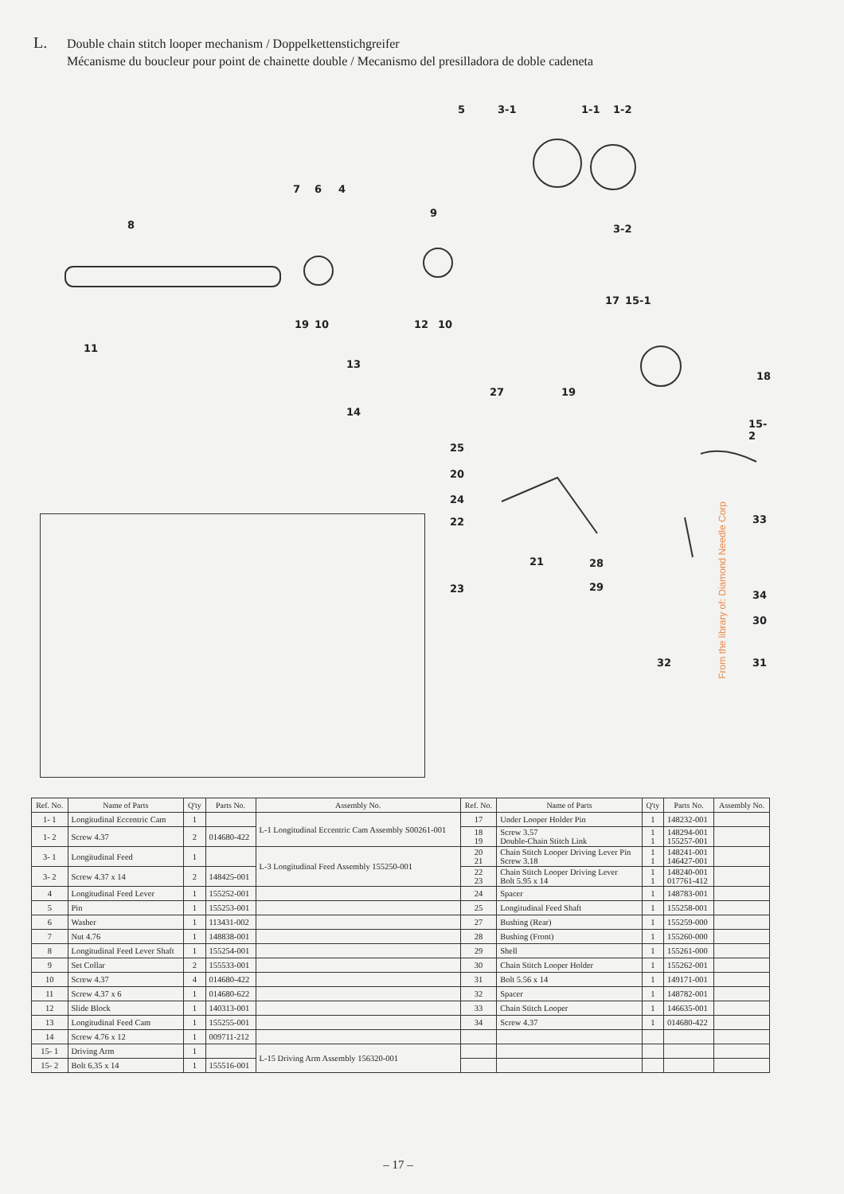L. Double chain stitch looper mechanism / Doppelkettenstichgreifer
Mécanisme du boucleur pour point de chainette double / Mecanismo del presilladora de doble cadeneta
5 3-1 1-1 1-2
8
7 6 4
9
3-2
11
19 10 12 10
17 15-1
13
18
27 19
14
15-2
25
20
24
22 33
21 28
23 29
34
30
32 31
From the library of: Diamond Needle Corp
| Ref. No. | Name of Parts | Q'ty | Parts No. | Assembly No. | Ref. No. | Name of Parts | Q'ty | Parts No. | Assembly No. |
| --- | --- | --- | --- | --- | --- | --- | --- | --- | --- |
| 1- 1 | Longitudinal Eccentric Cam | 1 | | L-1 Longitudinal Eccentric Cam Assembly S00261-001 | 17 | Under Looper Holder Pin | 1 | 148232-001 | |
| 1- 2 | Screw 4.37 | 2 | 014680-422 | | 18 19 | Screw 3.57 Double-Chain Stitch Link | 1 1 | 148294-001 155257-001 | |
| 3- 1 | Longitudinal Feed | 1 | | L-3 Longitudinal Feed Assembly 155250-001 | 20 21 | Chain Stitch Looper Driving Lever Pin Screw 3.18 | 1 1 | 148241-001 146427-001 | |
| 3- 2 | Screw 4.37 x 14 | 2 | 148425-001 | | 22 23 | Chain Stitch Looper Driving Lever Bolt 5.95 x 14 | 1 1 | 148240-001 017761-412 | |
| 4 | Longitudinal Feed Lever | 1 | 155252-001 | | 24 | Spacer | 1 | 148783-001 | |
| 5 | Pin | 1 | 155253-001 | | 25 | Longitudinal Feed Shaft | 1 | 155258-001 | |
| 6 | Washer | 1 | 113431-002 | | 27 | Bushing (Rear) | 1 | 155259-000 | |
| 7 | Nut 4.76 | 1 | 148838-001 | | 28 | Bushing (Front) | 1 | 155260-000 | |
| 8 | Longitudinal Feed Lever Shaft | 1 | 155254-001 | | 29 | Shell | 1 | 155261-000 | |
| 9 | Set Collar | 2 | 155533-001 | | 30 | Chain Stitch Looper Holder | 1 | 155262-001 | |
| 10 | Screw 4.37 | 4 | 014680-422 | | 31 | Bolt 5.56 x 14 | 1 | 149171-001 | |
| 11 | Screw 4.37 x 6 | 1 | 014680-622 | | 32 | Spacer | 1 | 148782-001 | |
| 12 | Slide Block | 1 | 140313-001 | | 33 | Chain Stitch Looper | 1 | 146635-001 | |
| 13 | Longitudinal Feed Cam | 1 | 155255-001 | | 34 | Screw 4.37 | 1 | 014680-422 | |
| 14 | Screw 4.76 x 12 | 1 | 009711-212 | | | | | | |
| 15- 1 | Driving Arm | 1 | | L-15 Driving Arm Assembly 156320-001 | | | | | |
| 15- 2 | Bolt 6.35 x 14 | 1 | 155516-001 | | | | | | |
– 17 –